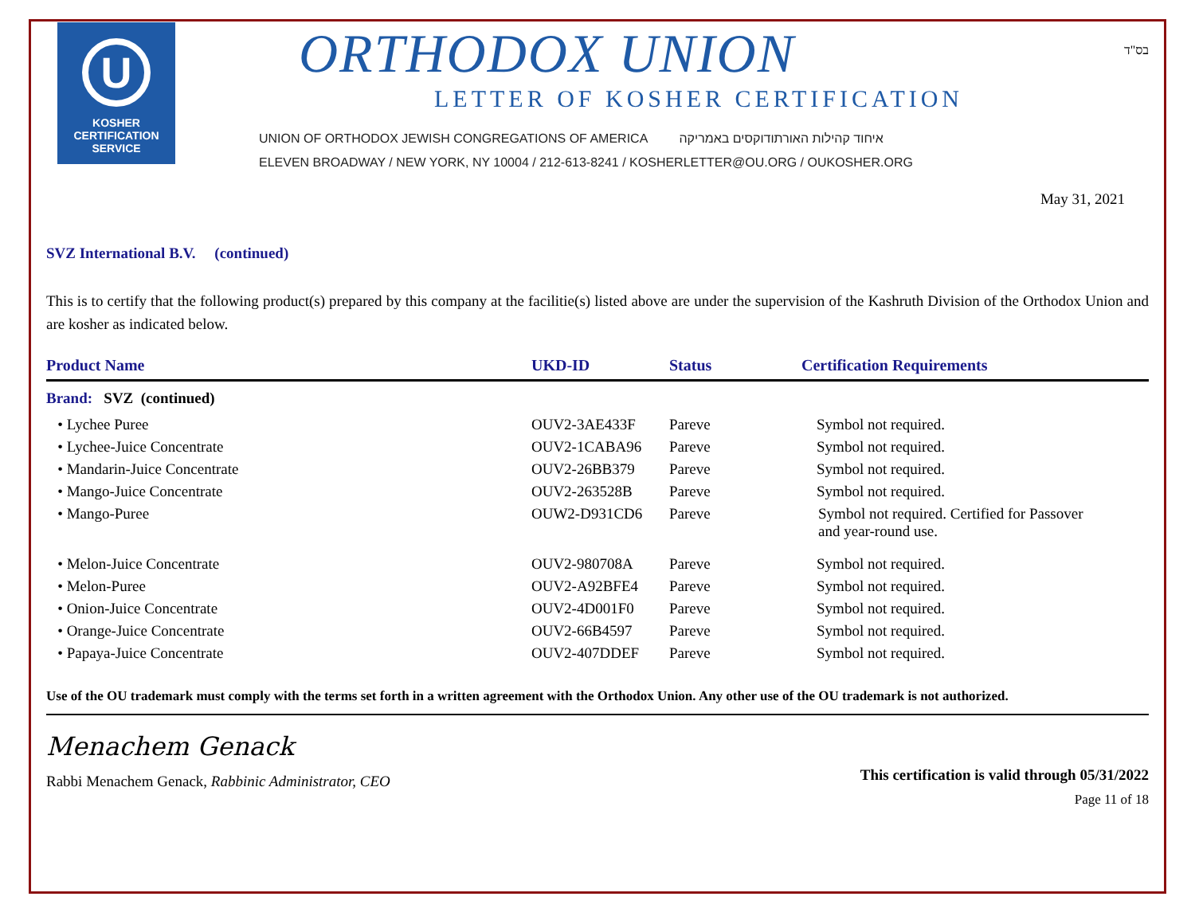U
KOSHER
CERTIFICATION
SERVICE
ORTHODOX UNION
LETTER OF KOSHER CERTIFICATION
UNION OF ORTHODOX JEWISH CONGREGATIONS OF AMERICA איחוד קהילות האורתודוקסים באמריקה
ELEVEN BROADWAY / NEW YORK, NY 10004 / 212-613-8241 / KOSHERLETTER@OU.ORG / OUKOSHER.ORG
בס"ד
May 31, 2021
SVZ International B.V. (continued)
This is to certify that the following product(s) prepared by this company at the facilitie(s) listed above are under the supervision of the Kashruth Division of the Orthodox Union and are kosher as indicated below.
| Product Name | UKD-ID | Status | Certification Requirements |
| --- | --- | --- | --- |
| Brand: SVZ (continued) | | | |
| • Lychee Puree | OUV2-3AE433F | Pareve | Symbol not required. |
| • Lychee-Juice Concentrate | OUV2-1CABA96 | Pareve | Symbol not required. |
| • Mandarin-Juice Concentrate | OUV2-26BB379 | Pareve | Symbol not required. |
| • Mango-Juice Concentrate | OUV2-263528B | Pareve | Symbol not required. |
| • Mango-Puree | OUW2-D931CD6 | Pareve | Symbol not required. Certified for Passover and year-round use. |
| • Melon-Juice Concentrate | OUV2-980708A | Pareve | Symbol not required. |
| • Melon-Puree | OUV2-A92BFE4 | Pareve | Symbol not required. |
| • Onion-Juice Concentrate | OUV2-4D001F0 | Pareve | Symbol not required. |
| • Orange-Juice Concentrate | OUV2-66B4597 | Pareve | Symbol not required. |
| • Papaya-Juice Concentrate | OUV2-407DDEF | Pareve | Symbol not required. |
Use of the OU trademark must comply with the terms set forth in a written agreement with the Orthodox Union. Any other use of the OU trademark is not authorized.
Menachem Genack
Rabbi Menachem Genack, Rabbinic Administrator, CEO
This certification is valid through 05/31/2022
Page 11 of 18